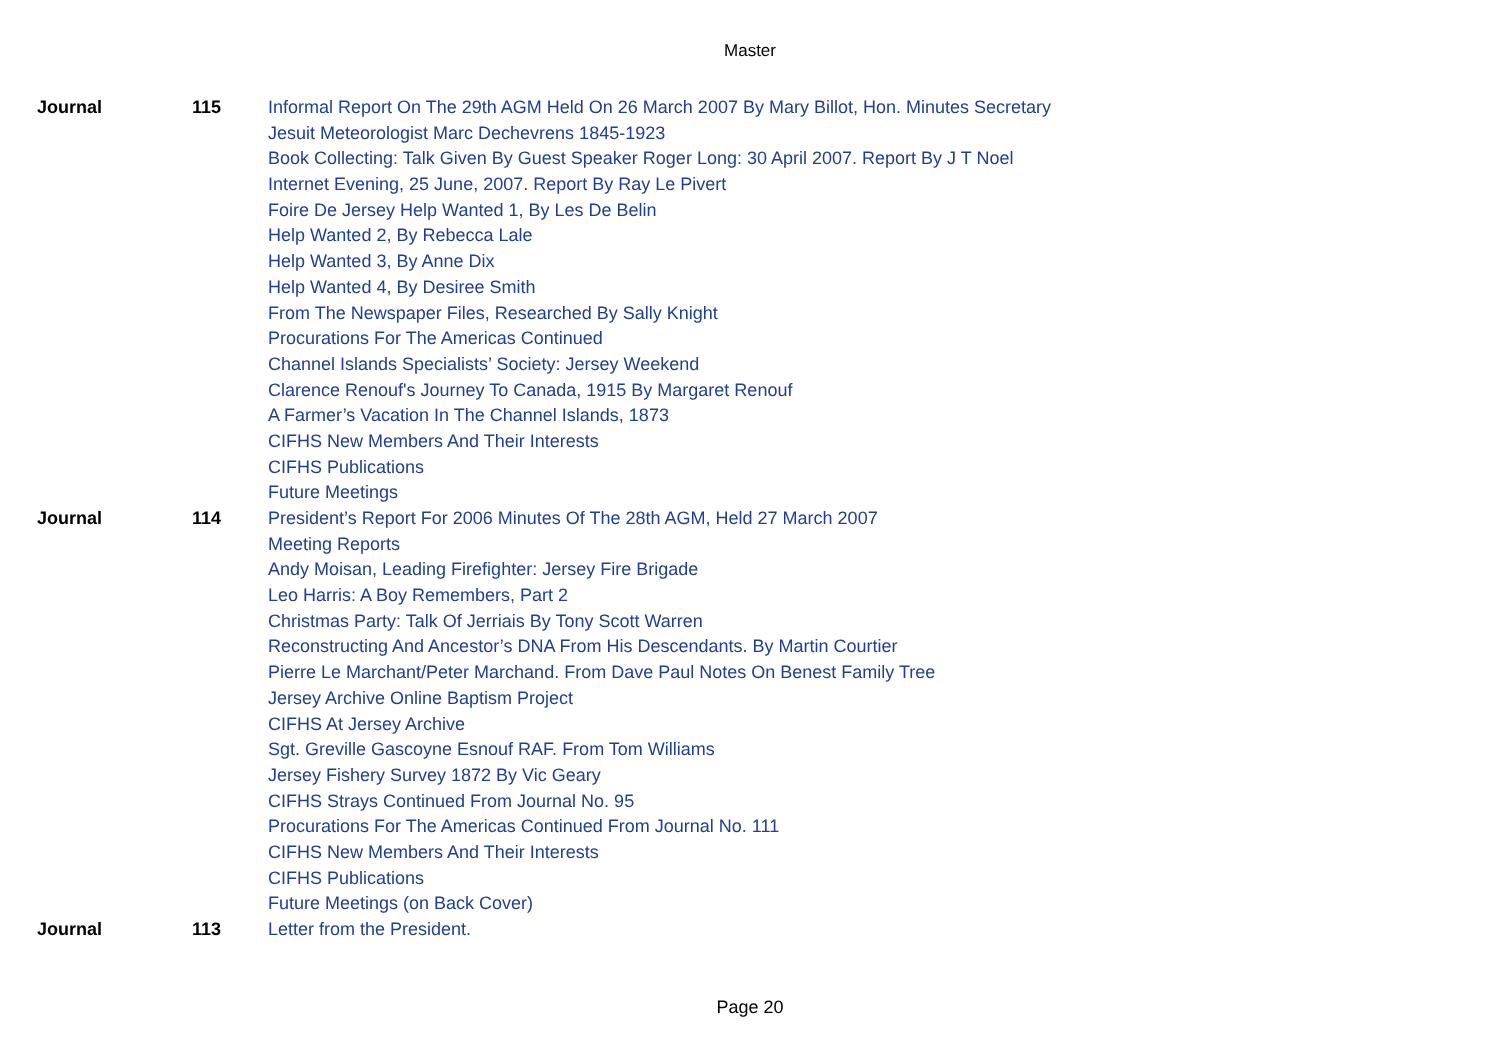Master
| Journal | 115 | Informal Report On The 29th AGM Held On 26 March 2007 By Mary Billot, Hon. Minutes Secretary |
| | | Jesuit Meteorologist Marc Dechevrens 1845-1923 |
| | | Book Collecting: Talk Given By Guest Speaker Roger Long: 30 April 2007. Report By J T Noel |
| | | Internet Evening, 25 June, 2007. Report By Ray Le Pivert |
| | | Foire De Jersey Help Wanted 1, By Les De Belin |
| | | Help Wanted 2, By Rebecca Lale |
| | | Help Wanted 3, By Anne Dix |
| | | Help Wanted 4, By Desiree Smith |
| | | From The Newspaper Files, Researched By Sally Knight |
| | | Procurations For The Americas Continued |
| | | Channel Islands Specialists’ Society: Jersey Weekend |
| | | Clarence Renouf's Journey To Canada, 1915 By Margaret Renouf |
| | | A Farmer’s Vacation In The Channel Islands, 1873 |
| | | CIFHS New Members And Their Interests |
| | | CIFHS Publications |
| | | Future Meetings |
| Journal | 114 | President’s Report For 2006 Minutes Of The 28th AGM, Held 27 March 2007 |
| | | Meeting Reports |
| | | Andy Moisan, Leading Firefighter: Jersey Fire Brigade |
| | | Leo Harris: A Boy Remembers, Part 2 |
| | | Christmas Party: Talk Of Jerriais By Tony Scott Warren |
| | | Reconstructing And Ancestor’s DNA From His Descendants. By Martin Courtier |
| | | Pierre Le Marchant/Peter Marchand. From Dave Paul Notes On Benest Family Tree |
| | | Jersey Archive Online Baptism Project |
| | | CIFHS At Jersey Archive |
| | | Sgt. Greville Gascoyne Esnouf RAF. From Tom Williams |
| | | Jersey Fishery Survey 1872 By Vic Geary |
| | | CIFHS Strays Continued From Journal No. 95 |
| | | Procurations For The Americas Continued From Journal No. 111 |
| | | CIFHS New Members And Their Interests |
| | | CIFHS Publications |
| | | Future Meetings (on Back Cover) |
| Journal | 113 | Letter from the President. |
Page 20